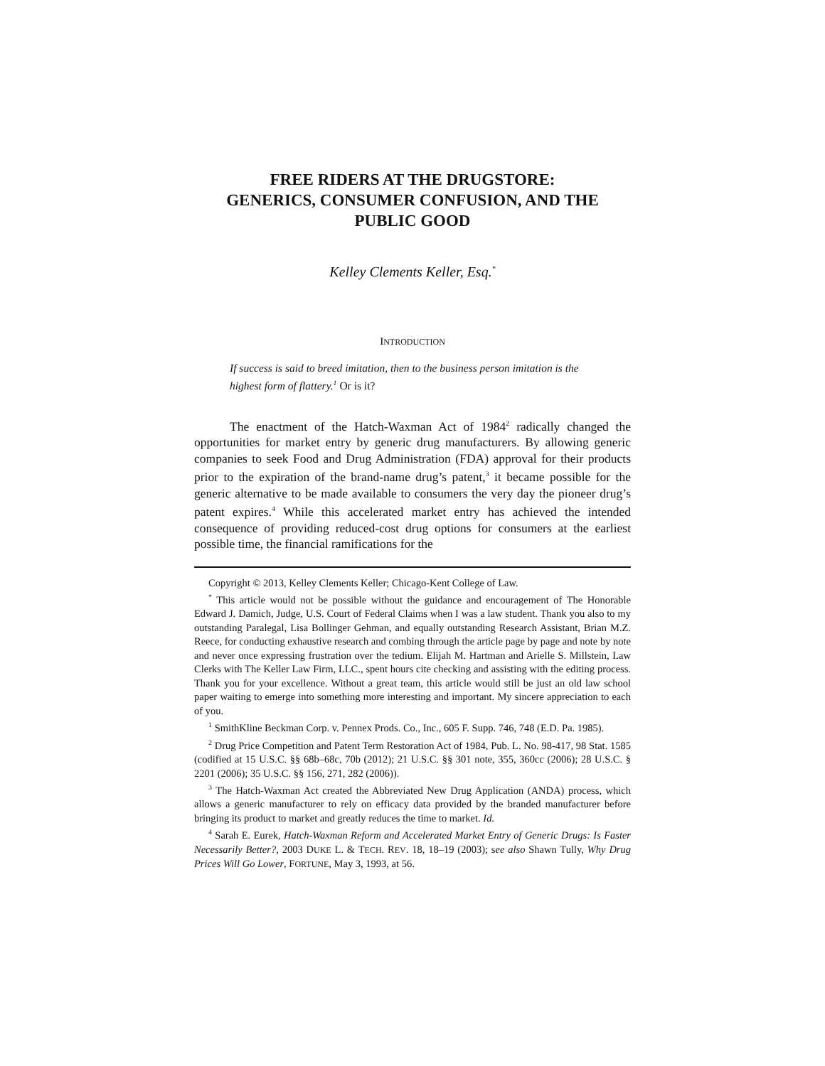FREE RIDERS AT THE DRUGSTORE:
GENERICS, CONSUMER CONFUSION, AND THE
PUBLIC GOOD
Kelley Clements Keller, Esq.<sup>*</sup>
INTRODUCTION
If success is said to breed imitation, then to the business person imitation is the highest form of flattery.<sup>1</sup> Or is it?
The enactment of the Hatch-Waxman Act of 1984<sup>2</sup> radically changed the opportunities for market entry by generic drug manufacturers. By allowing generic companies to seek Food and Drug Administration (FDA) approval for their products prior to the expiration of the brand-name drug’s patent,<sup>3</sup> it became possible for the generic alternative to be made available to consumers the very day the pioneer drug’s patent expires.<sup>4</sup> While this accelerated market entry has achieved the intended consequence of providing reduced-cost drug options for consumers at the earliest possible time, the financial ramifications for the
Copyright © 2013, Kelley Clements Keller; Chicago-Kent College of Law.
<sup>*</sup> This article would not be possible without the guidance and encouragement of The Honorable Edward J. Damich, Judge, U.S. Court of Federal Claims when I was a law student. Thank you also to my outstanding Paralegal, Lisa Bollinger Gehman, and equally outstanding Research Assistant, Brian M.Z. Reece, for conducting exhaustive research and combing through the article page by page and note by note and never once expressing frustration over the tedium. Elijah M. Hartman and Arielle S. Millstein, Law Clerks with The Keller Law Firm, LLC., spent hours cite checking and assisting with the editing process. Thank you for your excellence. Without a great team, this article would still be just an old law school paper waiting to emerge into something more interesting and important. My sincere appreciation to each of you.
<sup>1</sup> SmithKline Beckman Corp. v. Pennex Prods. Co., Inc., 605 F. Supp. 746, 748 (E.D. Pa. 1985).
<sup>2</sup> Drug Price Competition and Patent Term Restoration Act of 1984, Pub. L. No. 98-417, 98 Stat. 1585 (codified at 15 U.S.C. §§ 68b–68c, 70b (2012); 21 U.S.C. §§ 301 note, 355, 360cc (2006); 28 U.S.C. § 2201 (2006); 35 U.S.C. §§ 156, 271, 282 (2006)).
<sup>3</sup> The Hatch-Waxman Act created the Abbreviated New Drug Application (ANDA) process, which allows a generic manufacturer to rely on efficacy data provided by the branded manufacturer before bringing its product to market and greatly reduces the time to market. Id.
<sup>4</sup> Sarah E. Eurek, Hatch-Waxman Reform and Accelerated Market Entry of Generic Drugs: Is Faster Necessarily Better?, 2003 DUKE L. & TECH. REV. 18, 18–19 (2003); see also Shawn Tully, Why Drug Prices Will Go Lower, FORTUNE, May 3, 1993, at 56.